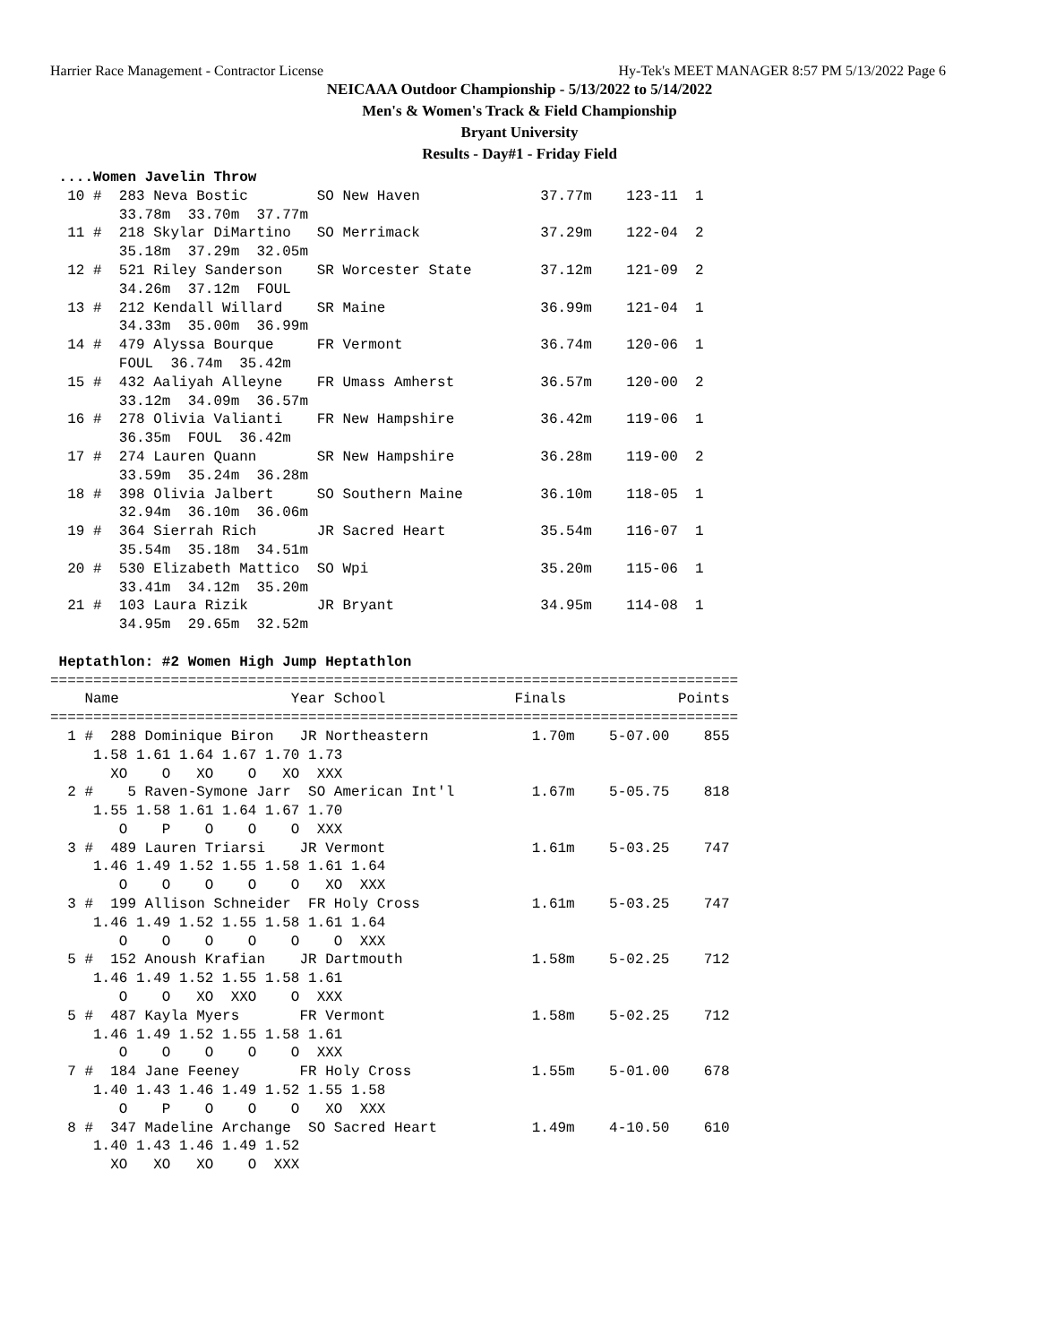Harrier Race Management - Contractor License Hy-Tek's MEET MANAGER 8:57 PM 5/13/2022 Page 6
NEICAAA Outdoor Championship - 5/13/2022 to 5/14/2022
Men's & Women's Track & Field Championship
Bryant University
Results - Day#1 - Friday Field
 ....Women Javelin Throw
  10 #  283 Neva Bostic        SO New Haven              37.77m    123-11  1
        33.78m  33.70m  37.77m
  11 #  218 Skylar DiMartino   SO Merrimack              37.29m    122-04  2
        35.18m  37.29m  32.05m
  12 #  521 Riley Sanderson    SR Worcester State        37.12m    121-09  2
        34.26m  37.12m  FOUL
  13 #  212 Kendall Willard    SR Maine                  36.99m    121-04  1
        34.33m  35.00m  36.99m
  14 #  479 Alyssa Bourque     FR Vermont                36.74m    120-06  1
        FOUL  36.74m  35.42m
  15 #  432 Aaliyah Alleyne    FR Umass Amherst          36.57m    120-00  2
        33.12m  34.09m  36.57m
  16 #  278 Olivia Valianti    FR New Hampshire          36.42m    119-06  1
        36.35m  FOUL  36.42m
  17 #  274 Lauren Quann       SR New Hampshire          36.28m    119-00  2
        33.59m  35.24m  36.28m
  18 #  398 Olivia Jalbert     SO Southern Maine         36.10m    118-05  1
        32.94m  36.10m  36.06m
  19 #  364 Sierrah Rich       JR Sacred Heart           35.54m    116-07  1
        35.54m  35.18m  34.51m
  20 #  530 Elizabeth Mattico  SO Wpi                    35.20m    115-06  1
        33.41m  34.12m  35.20m
  21 #  103 Laura Rizik        JR Bryant                 34.95m    114-08  1
        34.95m  29.65m  32.52m

 Heptathlon: #2 Women High Jump Heptathlon
================================================================================
    Name                    Year School               Finals             Points
================================================================================
  1 #  288 Dominique Biron   JR Northeastern            1.70m    5-07.00    855
     1.58 1.61 1.64 1.67 1.70 1.73
       XO    O   XO    O   XO  XXX
  2 #    5 Raven-Symone Jarr  SO American Int'l         1.67m    5-05.75    818
     1.55 1.58 1.61 1.64 1.67 1.70
        O    P    O    O    O  XXX
  3 #  489 Lauren Triarsi    JR Vermont                 1.61m    5-03.25    747
     1.46 1.49 1.52 1.55 1.58 1.61 1.64
        O    O    O    O    O   XO  XXX
  3 #  199 Allison Schneider  FR Holy Cross             1.61m    5-03.25    747
     1.46 1.49 1.52 1.55 1.58 1.61 1.64
        O    O    O    O    O    O  XXX
  5 #  152 Anoush Krafian    JR Dartmouth               1.58m    5-02.25    712
     1.46 1.49 1.52 1.55 1.58 1.61
        O    O   XO  XXO    O  XXX
  5 #  487 Kayla Myers       FR Vermont                 1.58m    5-02.25    712
     1.46 1.49 1.52 1.55 1.58 1.61
        O    O    O    O    O  XXX
  7 #  184 Jane Feeney       FR Holy Cross              1.55m    5-01.00    678
     1.40 1.43 1.46 1.49 1.52 1.55 1.58
        O    P    O    O    O   XO  XXX
  8 #  347 Madeline Archange  SO Sacred Heart           1.49m    4-10.50    610
     1.40 1.43 1.46 1.49 1.52
       XO   XO   XO    O  XXX